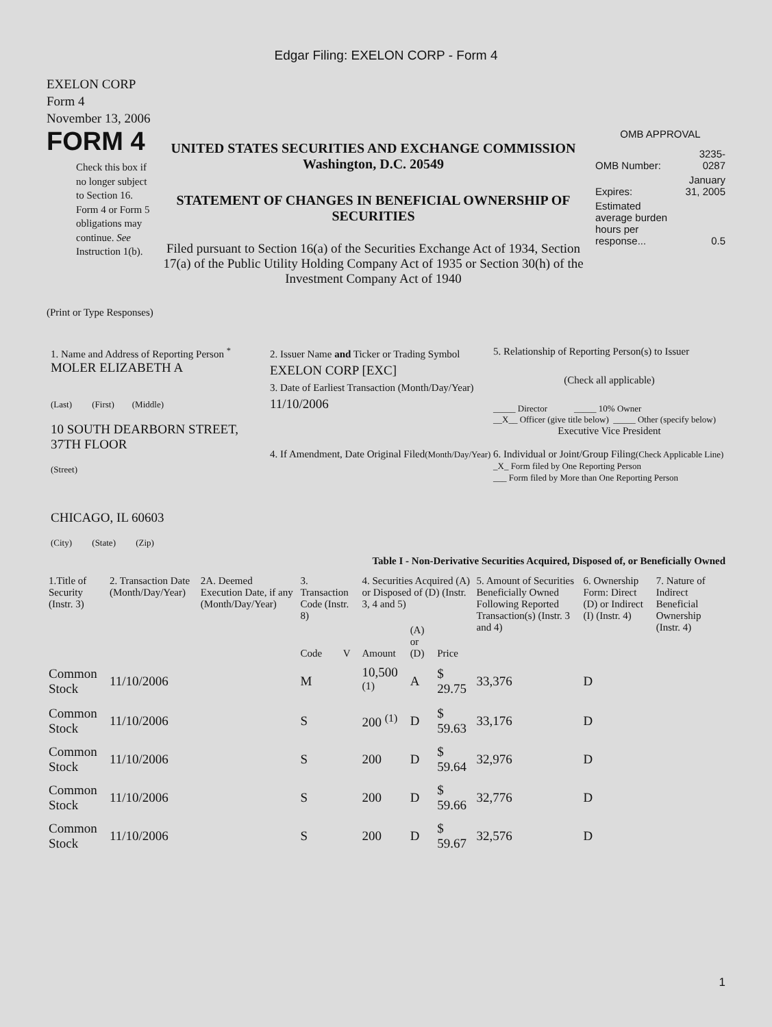Edgar Filing: EXELON CORP - Form 4
EXELON CORP
Form 4
November 13, 2006
FORM 4
Check this box if no longer subject to Section 16. Form 4 or Form 5 obligations may continue. See Instruction 1(b).
UNITED STATES SECURITIES AND EXCHANGE COMMISSION
Washington, D.C. 20549
STATEMENT OF CHANGES IN BENEFICIAL OWNERSHIP OF SECURITIES
Filed pursuant to Section 16(a) of the Securities Exchange Act of 1934, Section 17(a) of the Public Utility Holding Company Act of 1935 or Section 30(h) of the Investment Company Act of 1940
OMB APPROVAL
| OMB Number: | 3235-0287 |
| Expires: | January 31, 2005 |
| Estimated average burden hours per response... | 0.5 |
(Print or Type Responses)
1. Name and Address of Reporting Person <sup>*</sup>
MOLER ELIZABETH A
(Last) (First) (Middle)
10 SOUTH DEARBORN STREET, 37TH FLOOR
(Street)
CHICAGO, IL 60603
(City) (State) (Zip)
2. Issuer Name and Ticker or Trading Symbol
EXELON CORP [EXC]
3. Date of Earliest Transaction (Month/Day/Year)
11/10/2006
4. If Amendment, Date Original Filed(Month/Day/Year)
5. Relationship of Reporting Person(s) to Issuer
(Check all applicable)
_____ Director _____ 10% Owner
__X__ Officer (give title below) _____ Other (specify below)
Executive Vice President
6. Individual or Joint/Group Filing(Check Applicable Line)
_X_ Form filed by One Reporting Person
___ Form filed by More than One Reporting Person
Table I - Non-Derivative Securities Acquired, Disposed of, or Beneficially Owned
| 1.Title of Security (Instr. 3) | 2. Transaction Date (Month/Day/Year) | 2A. Deemed Execution Date, if any (Month/Day/Year) | 3. Transaction Code (Instr. 8) | | 4. Securities Acquired (A) or Disposed of (D) (Instr. 3, 4 and 5) | | | 5. Amount of Securities Beneficially Owned Following Reported Transaction(s) (Instr. 3 and 4) | 6. Ownership Form: Direct (D) or Indirect (I) (Instr. 4) | 7. Nature of Indirect Beneficial Ownership (Instr. 4) |
| --- | --- | --- | --- | --- | --- | --- | --- | --- | --- | --- |
| | | | Code | V | Amount | (A) or (D) | Price | | | |
| Common Stock | 11/10/2006 | | M | | 10,500 <sup>(1)</sup> | A | $ 29.75 | 33,376 | D | |
| Common Stock | 11/10/2006 | | S | | 200 <sup>(1)</sup> | D | $ 59.63 | 33,176 | D | |
| Common Stock | 11/10/2006 | | S | | 200 | D | $ 59.64 | 32,976 | D | |
| Common Stock | 11/10/2006 | | S | | 200 | D | $ 59.66 | 32,776 | D | |
| Common Stock | 11/10/2006 | | S | | 200 | D | $ 59.67 | 32,576 | D | |
1